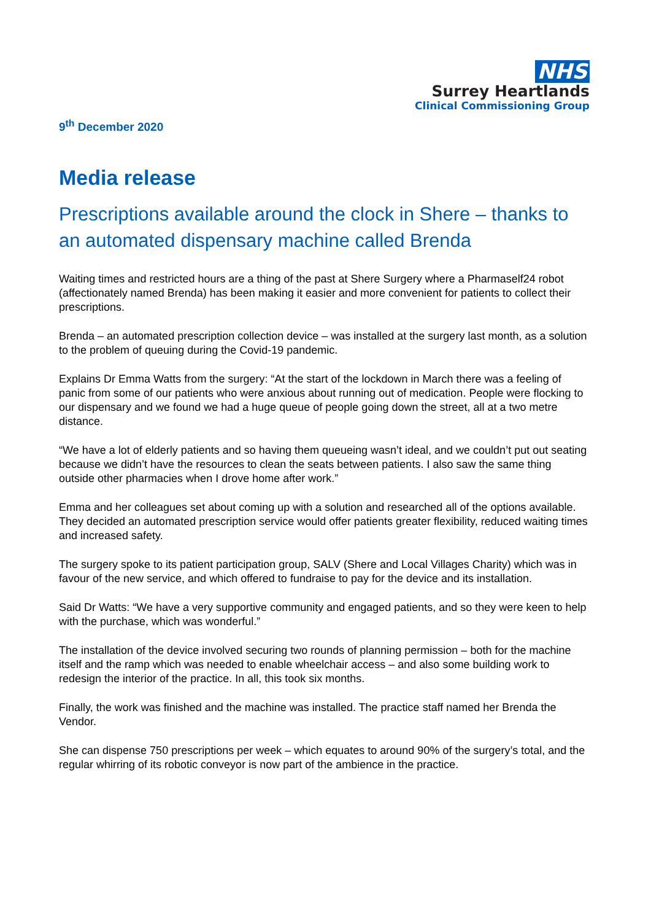NHS
Surrey Heartlands
Clinical Commissioning Group
9<sup>th</sup> December 2020
Media release
Prescriptions available around the clock in Shere – thanks to an automated dispensary machine called Brenda
Waiting times and restricted hours are a thing of the past at Shere Surgery where a Pharmaself24 robot (affectionately named Brenda) has been making it easier and more convenient for patients to collect their prescriptions.
Brenda – an automated prescription collection device – was installed at the surgery last month, as a solution to the problem of queuing during the Covid-19 pandemic.
Explains Dr Emma Watts from the surgery: “At the start of the lockdown in March there was a feeling of panic from some of our patients who were anxious about running out of medication. People were flocking to our dispensary and we found we had a huge queue of people going down the street, all at a two metre distance.
“We have a lot of elderly patients and so having them queueing wasn’t ideal, and we couldn’t put out seating because we didn’t have the resources to clean the seats between patients. I also saw the same thing outside other pharmacies when I drove home after work.”
Emma and her colleagues set about coming up with a solution and researched all of the options available. They decided an automated prescription service would offer patients greater flexibility, reduced waiting times and increased safety.
The surgery spoke to its patient participation group, SALV (Shere and Local Villages Charity) which was in favour of the new service, and which offered to fundraise to pay for the device and its installation.
Said Dr Watts: “We have a very supportive community and engaged patients, and so they were keen to help with the purchase, which was wonderful.”
The installation of the device involved securing two rounds of planning permission – both for the machine itself and the ramp which was needed to enable wheelchair access – and also some building work to redesign the interior of the practice. In all, this took six months.
Finally, the work was finished and the machine was installed. The practice staff named her Brenda the Vendor.
She can dispense 750 prescriptions per week – which equates to around 90% of the surgery’s total, and the regular whirring of its robotic conveyor is now part of the ambience in the practice.